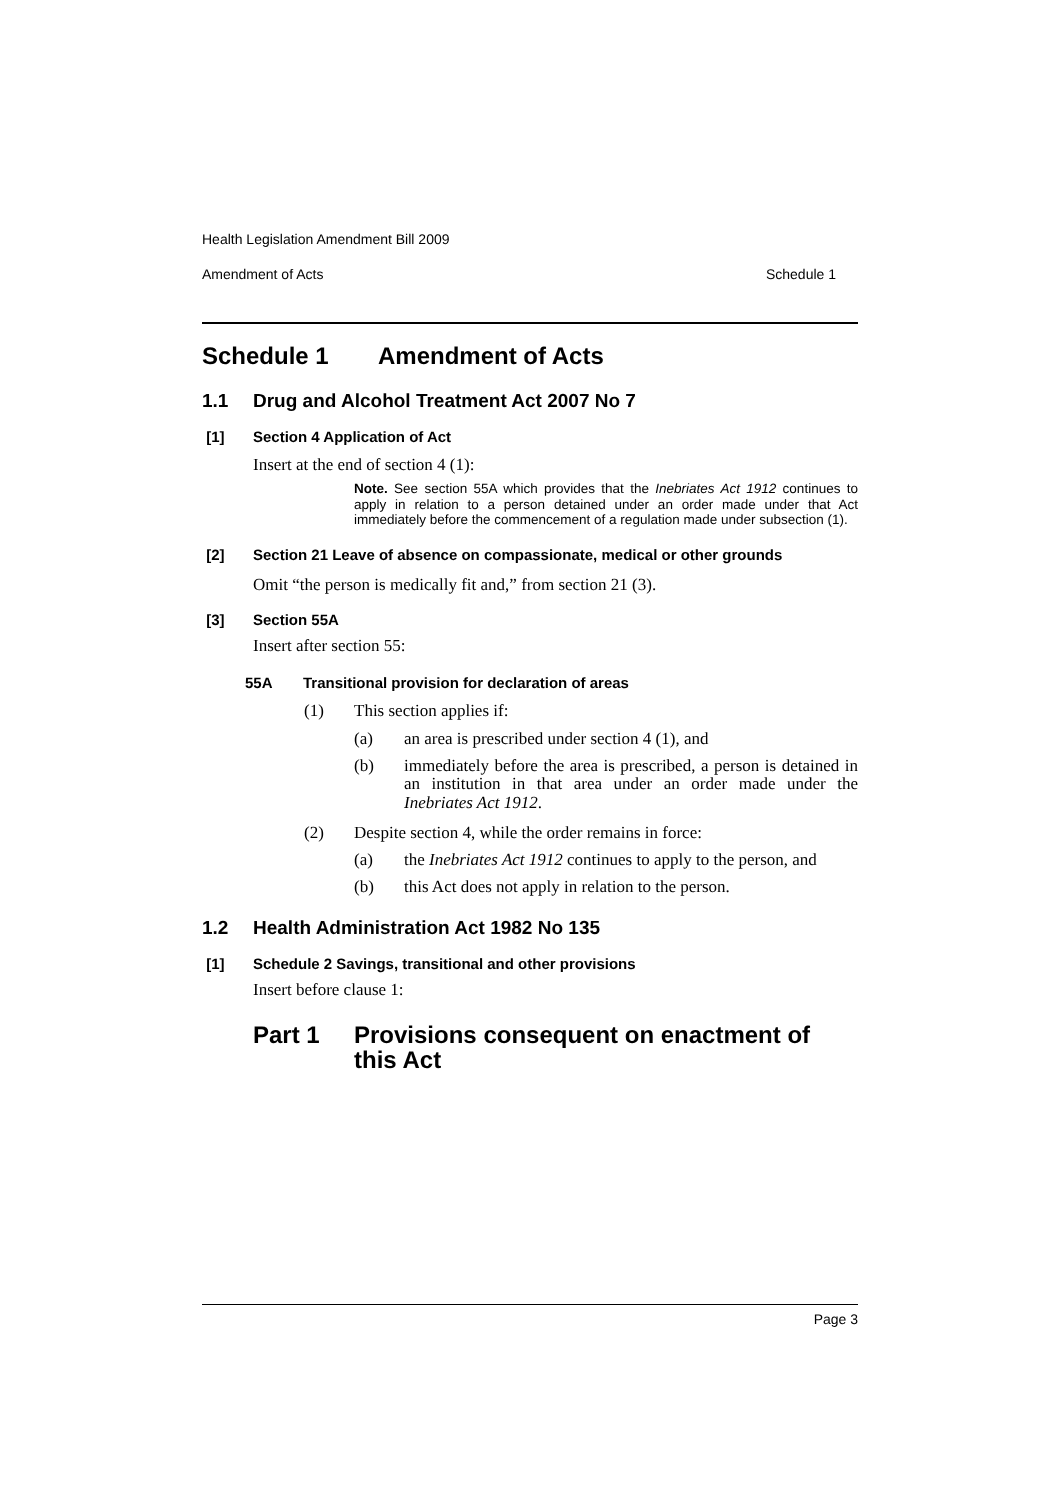Health Legislation Amendment Bill 2009
Amendment of Acts Schedule 1
Schedule 1 Amendment of Acts
1.1 Drug and Alcohol Treatment Act 2007 No 7
[1] Section 4 Application of Act
Insert at the end of section 4 (1):
Note. See section 55A which provides that the Inebriates Act 1912 continues to apply in relation to a person detained under an order made under that Act immediately before the commencement of a regulation made under subsection (1).
[2] Section 21 Leave of absence on compassionate, medical or other grounds
Omit “the person is medically fit and,” from section 21 (3).
[3] Section 55A
Insert after section 55:
55A Transitional provision for declaration of areas
(1) This section applies if:
(a) an area is prescribed under section 4 (1), and
(b) immediately before the area is prescribed, a person is detained in an institution in that area under an order made under the Inebriates Act 1912.
(2) Despite section 4, while the order remains in force:
(a) the Inebriates Act 1912 continues to apply to the person, and
(b) this Act does not apply in relation to the person.
1.2 Health Administration Act 1982 No 135
[1] Schedule 2 Savings, transitional and other provisions
Insert before clause 1:
Part 1 Provisions consequent on enactment of this Act
Page 3